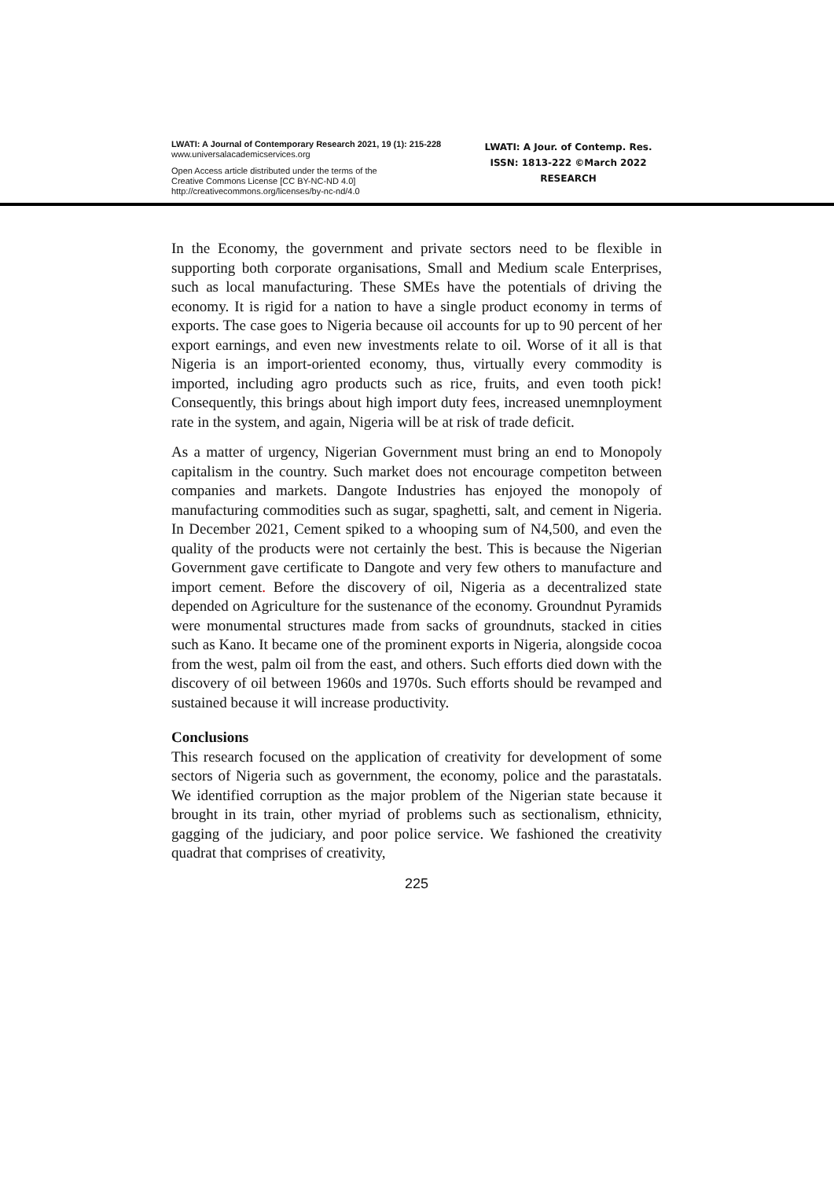LWATI: A Journal of Contemporary Research 2021, 19 (1): 215-228
www.universalacademicservices.org
Open Access article distributed under the terms of the
Creative Commons License [CC BY-NC-ND 4.0]
http://creativecommons.org/licenses/by-nc-nd/4.0
LWATI: A Jour. of Contemp. Res.
ISSN: 1813-222 ©March 2022
RESEARCH
In the Economy, the government and private sectors need to be flexible in supporting both corporate organisations, Small and Medium scale Enterprises, such as local manufacturing. These SMEs have the potentials of driving the economy. It is rigid for a nation to have a single product economy in terms of exports. The case goes to Nigeria because oil accounts for up to 90 percent of her export earnings, and even new investments relate to oil. Worse of it all is that Nigeria is an import-oriented economy, thus, virtually every commodity is imported, including agro products such as rice, fruits, and even tooth pick! Consequently, this brings about high import duty fees, increased unemnployment rate in the system, and again, Nigeria will be at risk of trade deficit.
As a matter of urgency, Nigerian Government must bring an end to Monopoly capitalism in the country. Such market does not encourage competiton between companies and markets. Dangote Industries has enjoyed the monopoly of manufacturing commodities such as sugar, spaghetti, salt, and cement in Nigeria. In December 2021, Cement spiked to a whooping sum of N4,500, and even the quality of the products were not certainly the best. This is because the Nigerian Government gave certificate to Dangote and very few others to manufacture and import cement. Before the discovery of oil, Nigeria as a decentralized state depended on Agriculture for the sustenance of the economy. Groundnut Pyramids were monumental structures made from sacks of groundnuts, stacked in cities such as Kano. It became one of the prominent exports in Nigeria, alongside cocoa from the west, palm oil from the east, and others. Such efforts died down with the discovery of oil between 1960s and 1970s. Such efforts should be revamped and sustained because it will increase productivity.
Conclusions
This research focused on the application of creativity for development of some sectors of Nigeria such as government, the economy, police and the parastatals. We identified corruption as the major problem of the Nigerian state because it brought in its train, other myriad of problems such as sectionalism, ethnicity, gagging of the judiciary, and poor police service. We fashioned the creativity quadrat that comprises of creativity,
225